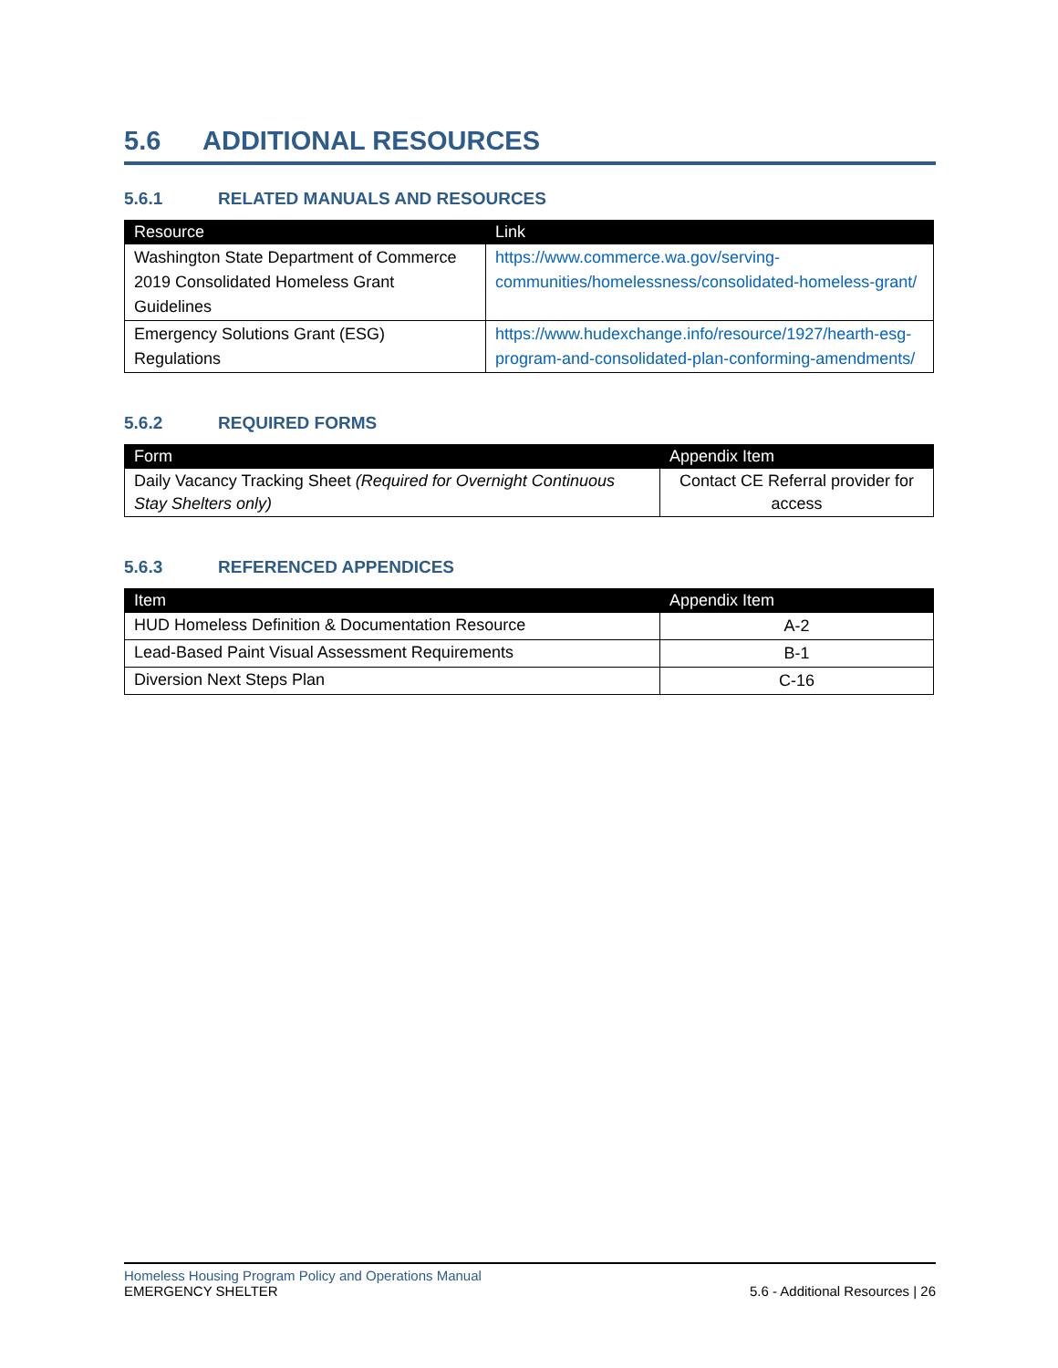5.6 ADDITIONAL RESOURCES
5.6.1 RELATED MANUALS AND RESOURCES
| Resource | Link |
| --- | --- |
| Washington State Department of Commerce 2019 Consolidated Homeless Grant Guidelines | https://www.commerce.wa.gov/serving-communities/homelessness/consolidated-homeless-grant/ |
| Emergency Solutions Grant (ESG) Regulations | https://www.hudexchange.info/resource/1927/hearth-esg-program-and-consolidated-plan-conforming-amendments/ |
5.6.2 REQUIRED FORMS
| Form | Appendix Item |
| --- | --- |
| Daily Vacancy Tracking Sheet (Required for Overnight Continuous Stay Shelters only) | Contact CE Referral provider for access |
5.6.3 REFERENCED APPENDICES
| Item | Appendix Item |
| --- | --- |
| HUD Homeless Definition & Documentation Resource | A-2 |
| Lead-Based Paint Visual Assessment Requirements | B-1 |
| Diversion Next Steps Plan | C-16 |
Homeless Housing Program Policy and Operations Manual
EMERGENCY SHELTER 5.6 - Additional Resources | 26